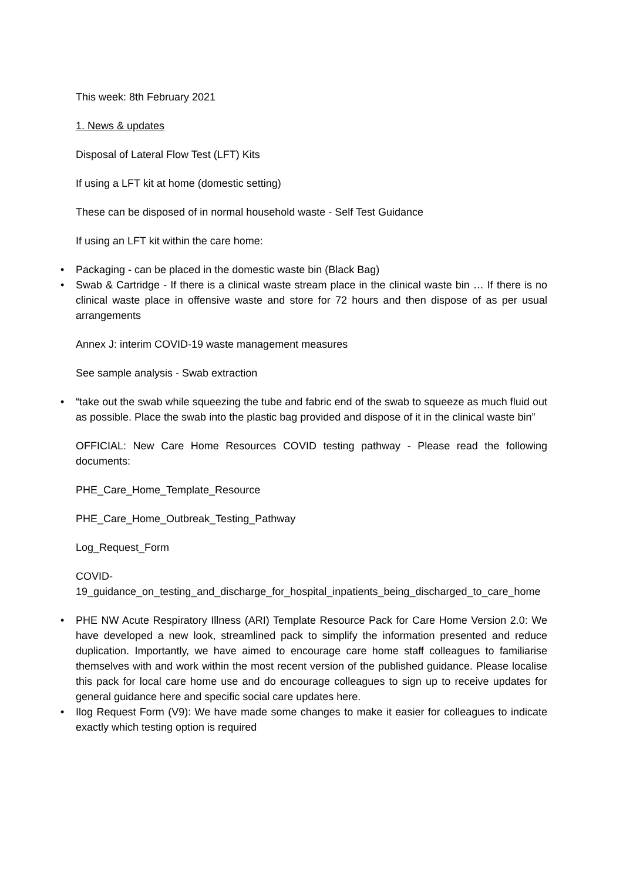This week: 8th February 2021
1. News & updates
Disposal of Lateral Flow Test (LFT) Kits
If using a LFT kit at home (domestic setting)
These can be disposed of in normal household waste - Self Test Guidance
If using an LFT kit within the care home:
• Packaging - can be placed in the domestic waste bin (Black Bag)
• Swab & Cartridge - If there is a clinical waste stream place in the clinical waste bin … If there is no clinical waste place in offensive waste and store for 72 hours and then dispose of as per usual arrangements
Annex J: interim COVID-19 waste management measures
See sample analysis - Swab extraction
• “take out the swab while squeezing the tube and fabric end of the swab to squeeze as much fluid out as possible. Place the swab into the plastic bag provided and dispose of it in the clinical waste bin”
OFFICIAL: New Care Home Resources COVID testing pathway - Please read the following documents:
PHE_Care_Home_Template_Resource
PHE_Care_Home_Outbreak_Testing_Pathway
Log_Request_Form
COVID-
19_guidance_on_testing_and_discharge_for_hospital_inpatients_being_discharged_to_care_home
• PHE NW Acute Respiratory Illness (ARI) Template Resource Pack for Care Home Version 2.0: We have developed a new look, streamlined pack to simplify the information presented and reduce duplication. Importantly, we have aimed to encourage care home staff colleagues to familiarise themselves with and work within the most recent version of the published guidance. Please localise this pack for local care home use and do encourage colleagues to sign up to receive updates for general guidance here and specific social care updates here.
• Ilog Request Form (V9): We have made some changes to make it easier for colleagues to indicate exactly which testing option is required